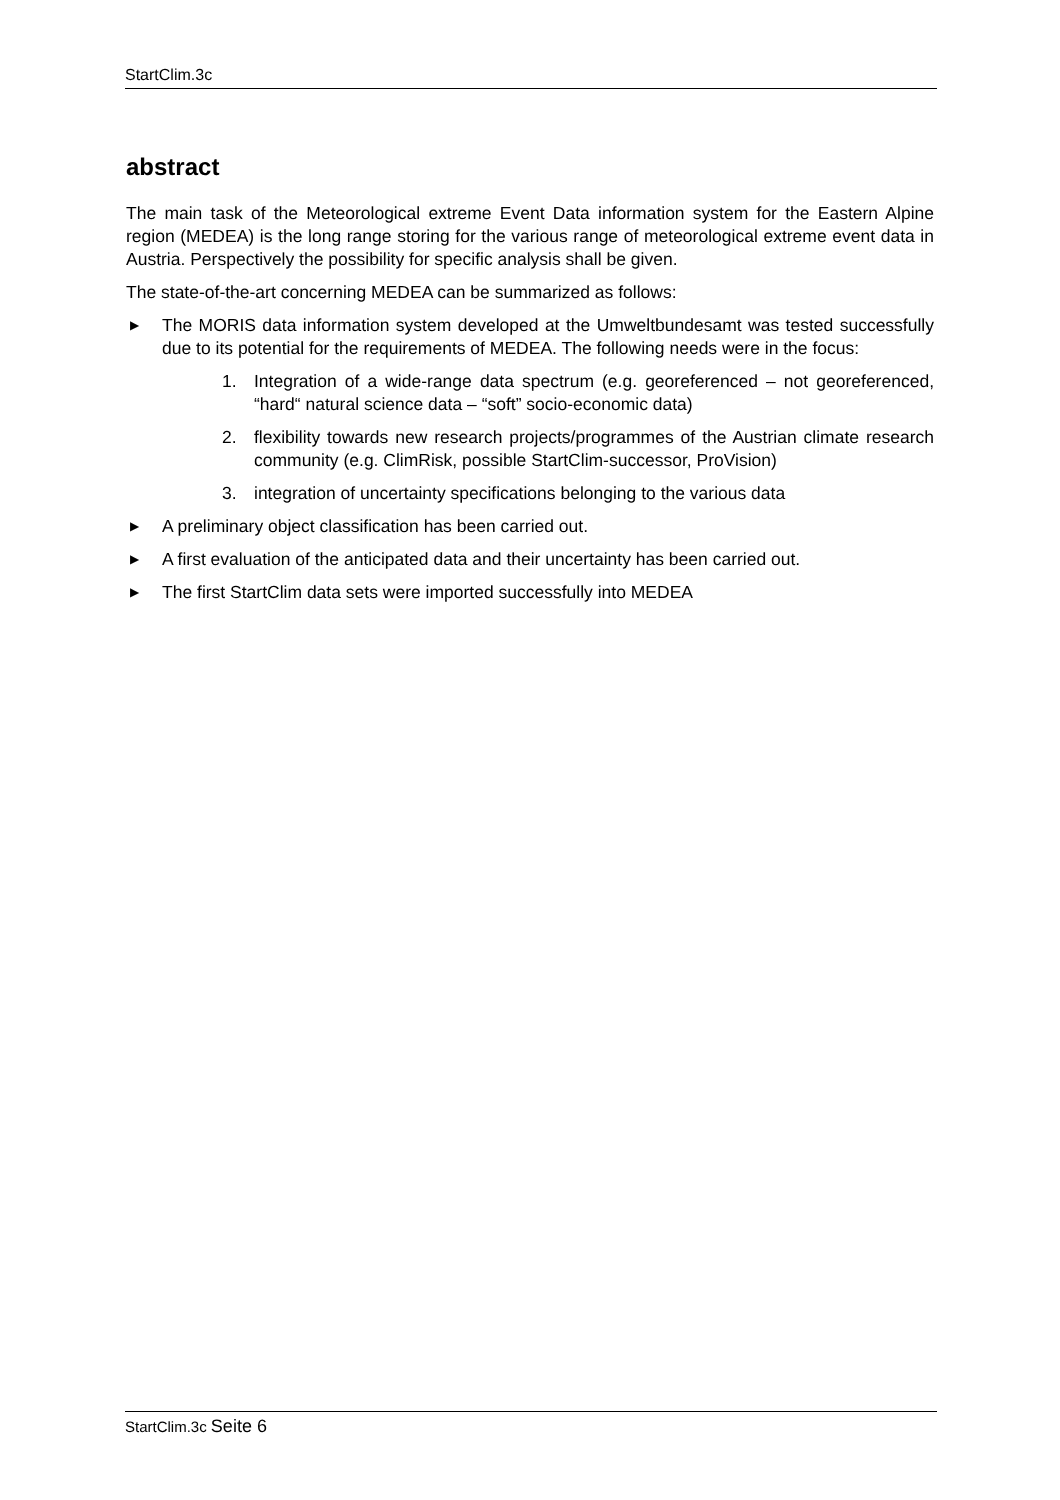StartClim.3c
abstract
The main task of the Meteorological extreme Event Data information system for the Eastern Alpine region (MEDEA) is the long range storing for the various range of meteorological extreme event data in Austria. Perspectively the possibility for specific analysis shall be given.
The state-of-the-art concerning MEDEA can be summarized as follows:
▶ The MORIS data information system developed at the Umweltbundesamt was tested successfully due to its potential for the requirements of MEDEA. The following needs were in the focus:
1. Integration of a wide-range data spectrum (e.g. georeferenced – not georeferenced, “hard“ natural science data – “soft” socio-economic data)
2. flexibility towards new research projects/programmes of the Austrian climate research community (e.g. ClimRisk, possible StartClim-successor, ProVision)
3. integration of uncertainty specifications belonging to the various data
▶ A preliminary object classification has been carried out.
▶ A first evaluation of the anticipated data and their uncertainty has been carried out.
▶ The first StartClim data sets were imported successfully into MEDEA
StartClim.3c Seite 6